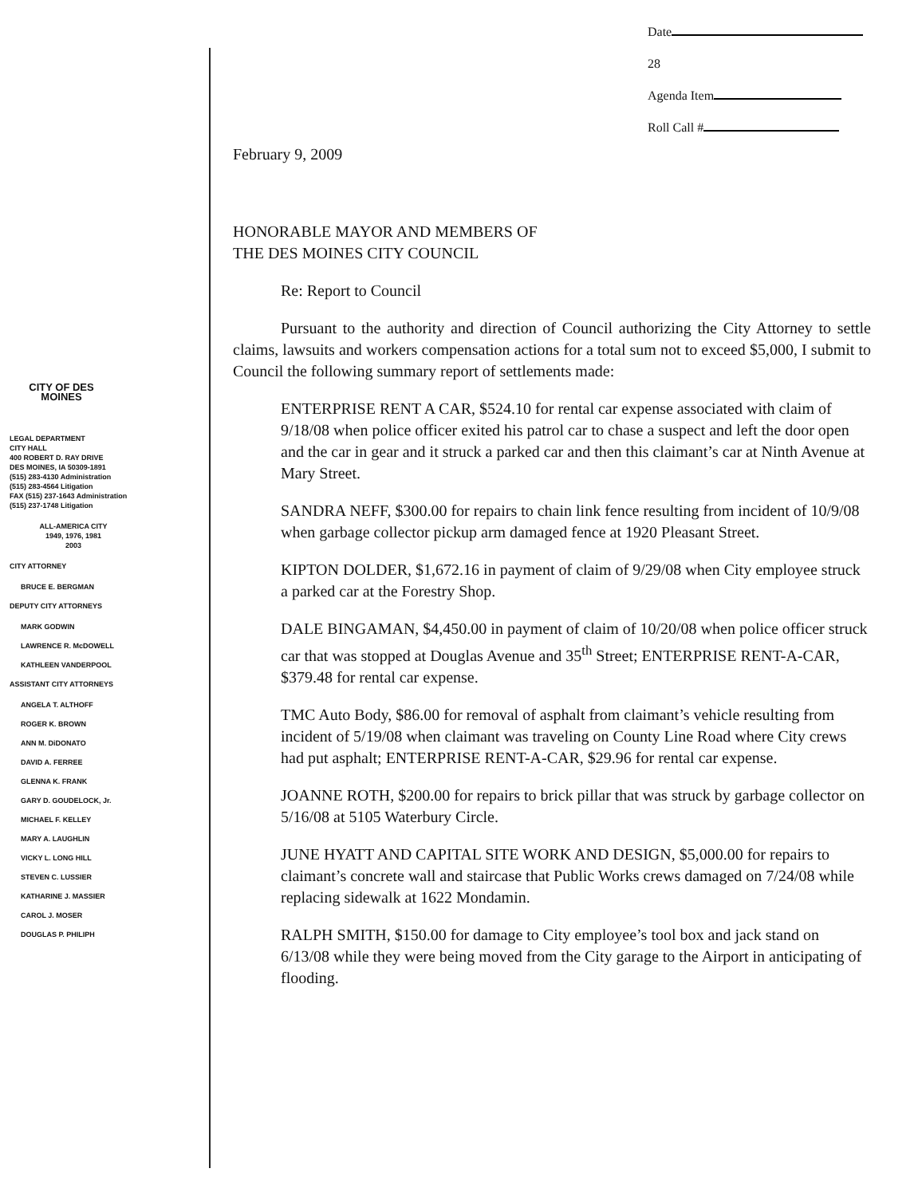CITY OF DES MOINES
LEGAL DEPARTMENT
CITY HALL
400 ROBERT D. RAY DRIVE
DES MOINES, IA 50309-1891
(515) 283-4130 Administration
(515) 283-4564 Litigation
FAX (515) 237-1643 Administration
(515) 237-1748 Litigation
ALL-AMERICA CITY
1949, 1976, 1981
2003
CITY ATTORNEY
BRUCE E. BERGMAN
DEPUTY CITY ATTORNEYS
MARK GODWIN
LAWRENCE R. McDOWELL
KATHLEEN VANDERPOOL
ASSISTANT CITY ATTORNEYS
ANGELA T. ALTHOFF
ROGER K. BROWN
ANN M. DiDONATO
DAVID A. FERREE
GLENNA K. FRANK
GARY D. GOUDELOCK, Jr.
MICHAEL F. KELLEY
MARY A. LAUGHLIN
VICKY L. LONG HILL
STEVEN C. LUSSIER
KATHARINE J. MASSIER
CAROL J. MOSER
DOUGLAS P. PHILIPH
Date 28
Agenda Item
Roll Call #
February 9, 2009
HONORABLE MAYOR AND MEMBERS OF
THE DES MOINES CITY COUNCIL
Re: Report to Council
Pursuant to the authority and direction of Council authorizing the City Attorney to settle claims, lawsuits and workers compensation actions for a total sum not to exceed $5,000, I submit to Council the following summary report of settlements made:
ENTERPRISE RENT A CAR, $524.10 for rental car expense associated with claim of 9/18/08 when police officer exited his patrol car to chase a suspect and left the door open and the car in gear and it struck a parked car and then this claimant’s car at Ninth Avenue at Mary Street.
SANDRA NEFF, $300.00 for repairs to chain link fence resulting from incident of 10/9/08 when garbage collector pickup arm damaged fence at 1920 Pleasant Street.
KIPTON DOLDER, $1,672.16 in payment of claim of 9/29/08 when City employee struck a parked car at the Forestry Shop.
DALE BINGAMAN, $4,450.00 in payment of claim of 10/20/08 when police officer struck car that was stopped at Douglas Avenue and 35<sup>th</sup> Street; ENTERPRISE RENT-A-CAR, $379.48 for rental car expense.
TMC Auto Body, $86.00 for removal of asphalt from claimant’s vehicle resulting from incident of 5/19/08 when claimant was traveling on County Line Road where City crews had put asphalt; ENTERPRISE RENT-A-CAR, $29.96 for rental car expense.
JOANNE ROTH, $200.00 for repairs to brick pillar that was struck by garbage collector on 5/16/08 at 5105 Waterbury Circle.
JUNE HYATT AND CAPITAL SITE WORK AND DESIGN, $5,000.00 for repairs to claimant’s concrete wall and staircase that Public Works crews damaged on 7/24/08 while replacing sidewalk at 1622 Mondamin.
RALPH SMITH, $150.00 for damage to City employee’s tool box and jack stand on 6/13/08 while they were being moved from the City garage to the Airport in anticipating of flooding.